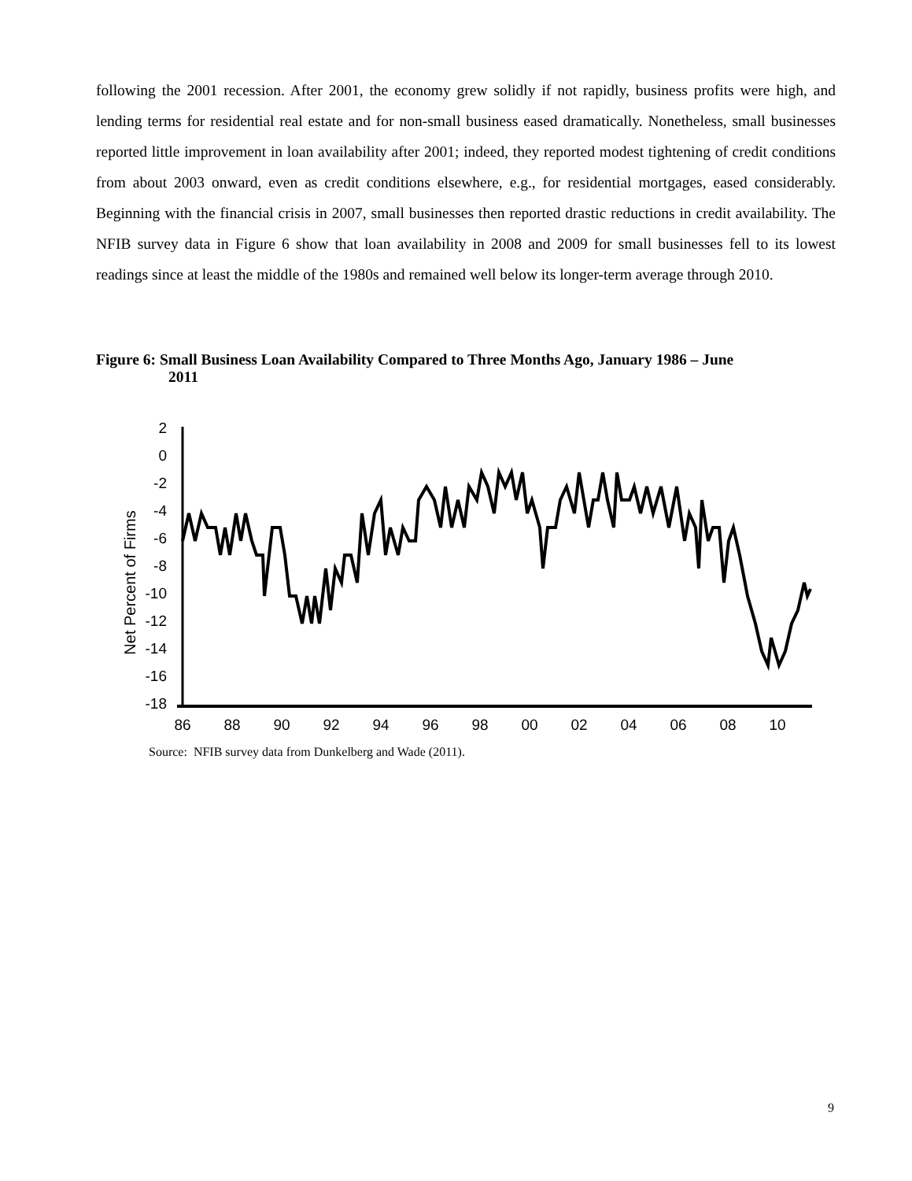following the 2001 recession. After 2001, the economy grew solidly if not rapidly, business profits were high, and lending terms for residential real estate and for non-small business eased dramatically. None­theless, small businesses reported little improvement in loan availability after 2001; indeed, they re­ported modest tightening of credit conditions from about 2003 onward, even as credit conditions else­where, e.g., for residential mortgages, eased considerably. Beginning with the financial crisis in 2007, small businesses then reported drastic reductions in credit availability. The NFIB survey data in Figure 6 show that loan availability in 2008 and 2009 for small businesses fell to its lowest readings since at least the middle of the 1980s and remained well below its longer-term average through 2010.
Figure 6: Small Business Loan Availability Compared to Three Months Ago, January 1986 – June
2011
Net Percent of Firms
2
0
-2
-4
-6
-8
-10
-12
-14
-16
-18
86
88
90
92
94
96
98
00
02
04
06
08
10
Source: NFIB survey data from Dunkelberg and Wade (2011).
9